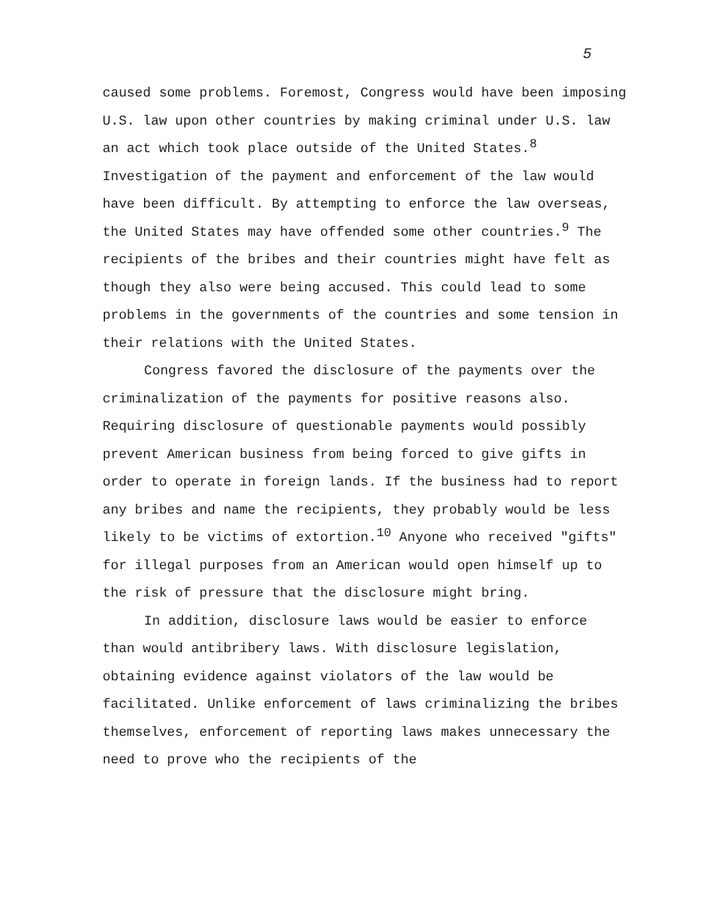5
caused some problems. Foremost, Congress would have been imposing U.S. law upon other countries by making criminal under U.S. law an act which took place outside of the United States.<sup>8</sup> Investigation of the payment and enforcement of the law would have been difficult. By attempting to enforce the law overseas, the United States may have offended some other countries.<sup>9</sup> The recipients of the bribes and their countries might have felt as though they also were being accused. This could lead to some problems in the governments of the countries and some tension in their relations with the United States.
Congress favored the disclosure of the payments over the criminalization of the payments for positive reasons also. Requiring disclosure of questionable payments would possibly prevent American business from being forced to give gifts in order to operate in foreign lands. If the business had to report any bribes and name the recipients, they probably would be less likely to be victims of extortion.<sup>10</sup> Anyone who received "gifts" for illegal purposes from an American would open himself up to the risk of pressure that the disclosure might bring.
In addition, disclosure laws would be easier to enforce than would antibribery laws. With disclosure legislation, obtaining evidence against violators of the law would be facilitated. Unlike enforcement of laws criminalizing the bribes themselves, enforcement of reporting laws makes unnecessary the need to prove who the recipients of the